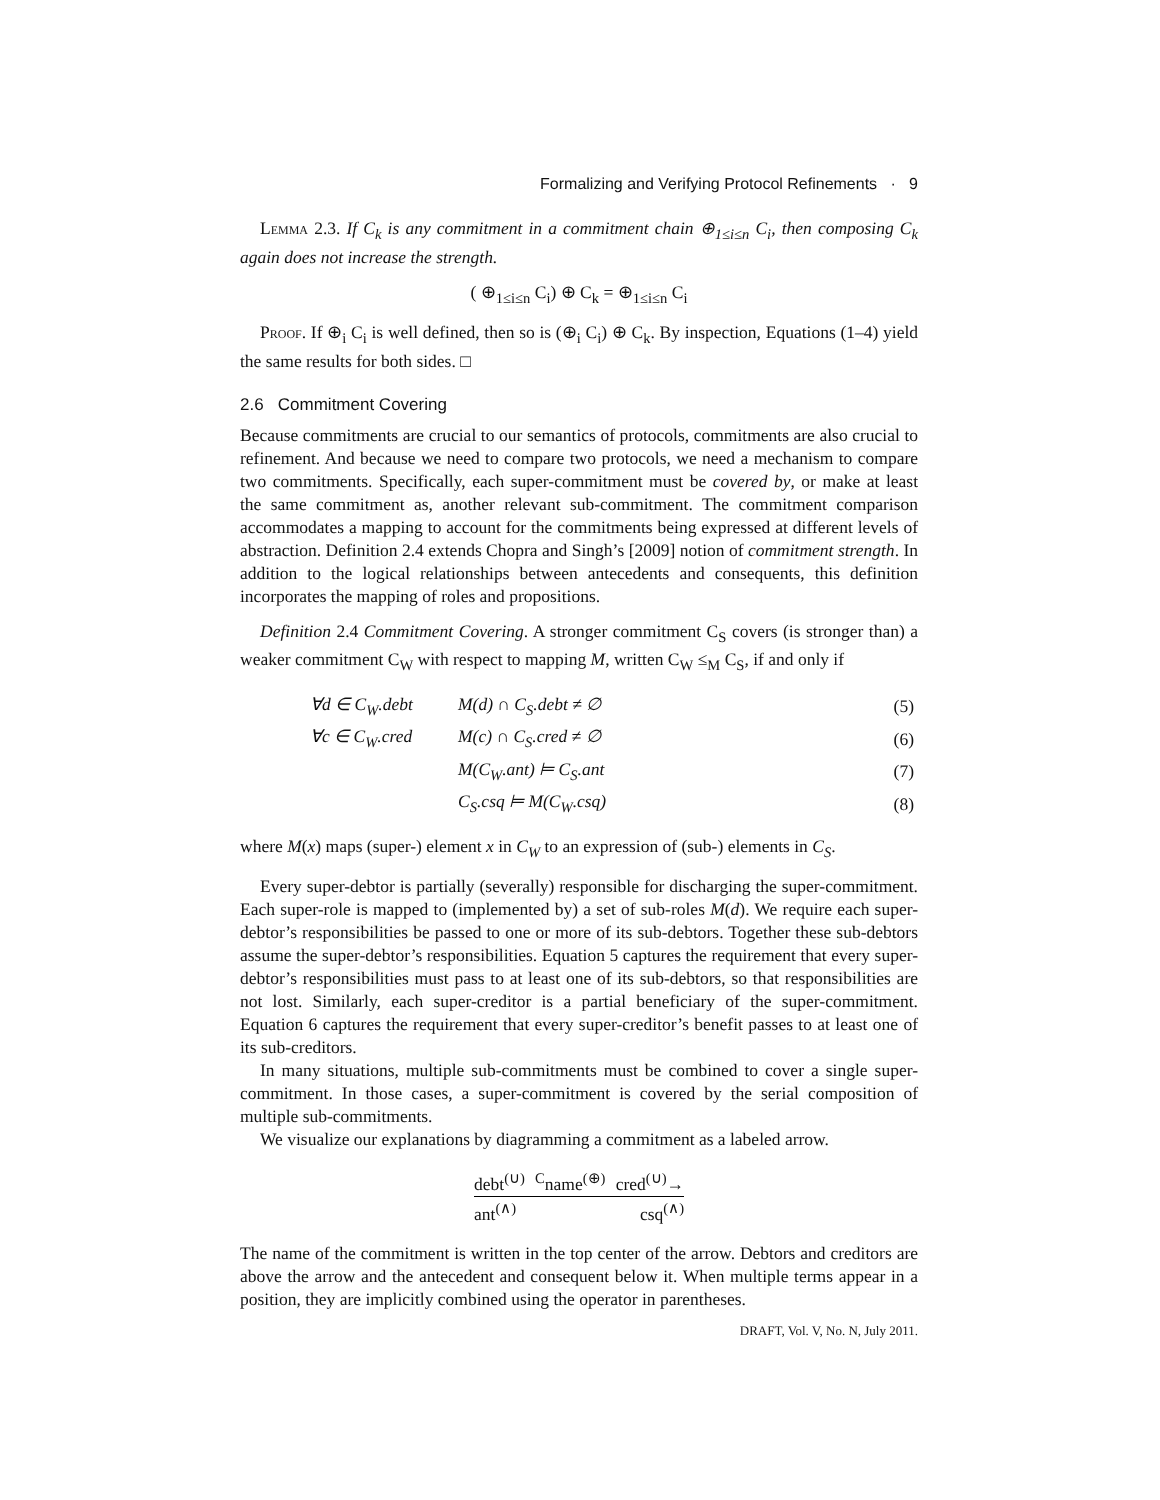Formalizing and Verifying Protocol Refinements · 9
Lemma 2.3. If C<sub>k</sub> is any commitment in a commitment chain ⊕<sub>1≤i≤n</sub> C<sub>i</sub>, then composing C<sub>k</sub> again does not increase the strength.
( ⊕<sub>1≤i≤n</sub> C<sub>i</sub>) ⊕ C<sub>k</sub> = ⊕<sub>1≤i≤n</sub> C<sub>i</sub>
Proof. If ⊕<sub>i</sub> C<sub>i</sub> is well defined, then so is (⊕<sub>i</sub> C<sub>i</sub>) ⊕ C<sub>k</sub>. By inspection, Equations (1–4) yield the same results for both sides. □
2.6 Commitment Covering
Because commitments are crucial to our semantics of protocols, commitments are also crucial to refinement. And because we need to compare two protocols, we need a mechanism to compare two commitments. Specifically, each super-commitment must be covered by, or make at least the same commitment as, another relevant sub-commitment. The commitment comparison accommodates a mapping to account for the commitments being expressed at different levels of abstraction. Definition 2.4 extends Chopra and Singh’s [2009] notion of commitment strength. In addition to the logical relationships between antecedents and consequents, this definition incorporates the mapping of roles and propositions.
Definition 2.4 Commitment Covering. A stronger commitment C<sub>S</sub> covers (is stronger than) a weaker commitment C<sub>W</sub> with respect to mapping M, written C<sub>W</sub> ≤<sub>M</sub> C<sub>S</sub>, if and only if
| ∀d ∈ C<sub>W</sub>.debt | M(d) ∩ C<sub>S</sub>.debt ≠ ∅ | (5) |
| ∀c ∈ C<sub>W</sub>.cred | M(c) ∩ C<sub>S</sub>.cred ≠ ∅ | (6) |
| | M(C<sub>W</sub>.ant) ⊨ C<sub>S</sub>.ant | (7) |
| | C<sub>S</sub>.csq ⊨ M(C<sub>W</sub>.csq) | (8) |
where M(x) maps (super-) element x in C<sub>W</sub> to an expression of (sub-) elements in C<sub>S</sub>.
Every super-debtor is partially (severally) responsible for discharging the super-commitment. Each super-role is mapped to (implemented by) a set of sub-roles M(d). We require each super-debtor’s responsibilities be passed to one or more of its sub-debtors. Together these sub-debtors assume the super-debtor’s responsibilities. Equation 5 captures the requirement that every super-debtor’s responsibilities must pass to at least one of its sub-debtors, so that responsibilities are not lost. Similarly, each super-creditor is a partial beneficiary of the super-commitment. Equation 6 captures the requirement that every super-creditor’s benefit passes to at least one of its sub-creditors.
In many situations, multiple sub-commitments must be combined to cover a single super-commitment. In those cases, a super-commitment is covered by the serial composition of multiple sub-commitments.
We visualize our explanations by diagramming a commitment as a labeled arrow.
debt<sup>(∪)</sup> <sup>C</sup>name<sup>(⊕)</sup> cred<sup>(∪)</sup>→
ant<sup>(∧)</sup> csq<sup>(∧)</sup>
The name of the commitment is written in the top center of the arrow. Debtors and creditors are above the arrow and the antecedent and consequent below it. When multiple terms appear in a position, they are implicitly combined using the operator in parentheses.
DRAFT, Vol. V, No. N, July 2011.